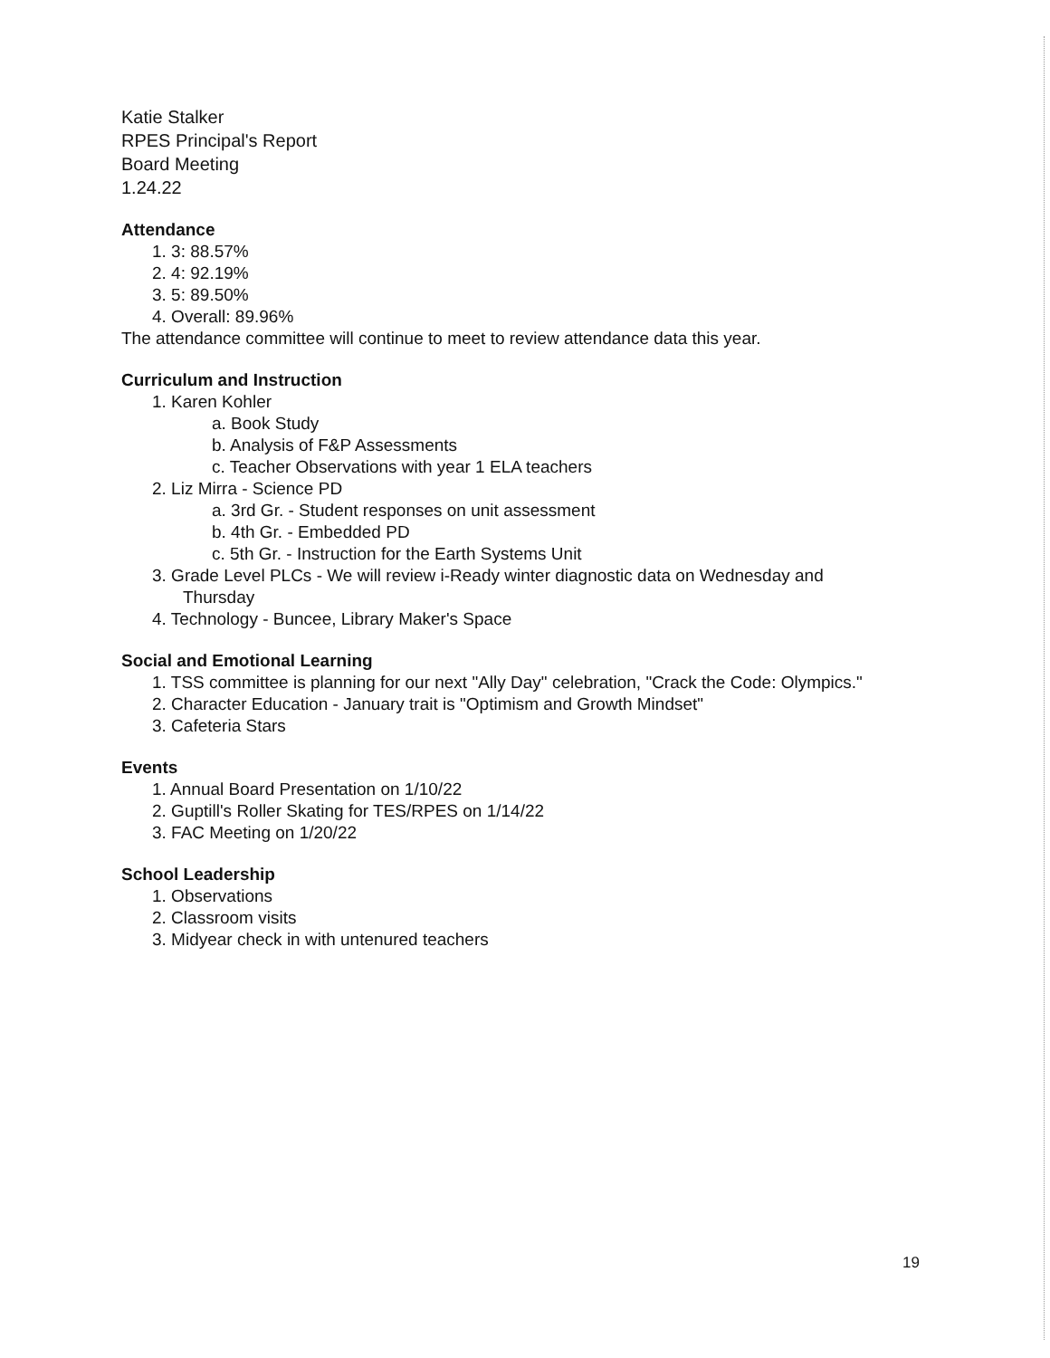Katie Stalker
RPES Principal's Report
Board Meeting
1.24.22
Attendance
1. 3: 88.57%
2. 4: 92.19%
3. 5: 89.50%
4. Overall: 89.96%
The attendance committee will continue to meet to review attendance data this year.
Curriculum and Instruction
1. Karen Kohler
a. Book Study
b. Analysis of F&P Assessments
c. Teacher Observations with year 1 ELA teachers
2. Liz Mirra - Science PD
a. 3rd Gr. - Student responses on unit assessment
b. 4th Gr. - Embedded PD
c. 5th Gr. - Instruction for the Earth Systems Unit
3. Grade Level PLCs - We will review i-Ready winter diagnostic data on Wednesday and
Thursday
4. Technology - Buncee, Library Maker's Space
Social and Emotional Learning
1. TSS committee is planning for our next "Ally Day" celebration, "Crack the Code: Olympics."
2. Character Education - January trait is "Optimism and Growth Mindset"
3. Cafeteria Stars
Events
1. Annual Board Presentation on 1/10/22
2. Guptill's Roller Skating for TES/RPES on 1/14/22
3. FAC Meeting on 1/20/22
School Leadership
1. Observations
2. Classroom visits
3. Midyear check in with untenured teachers
19